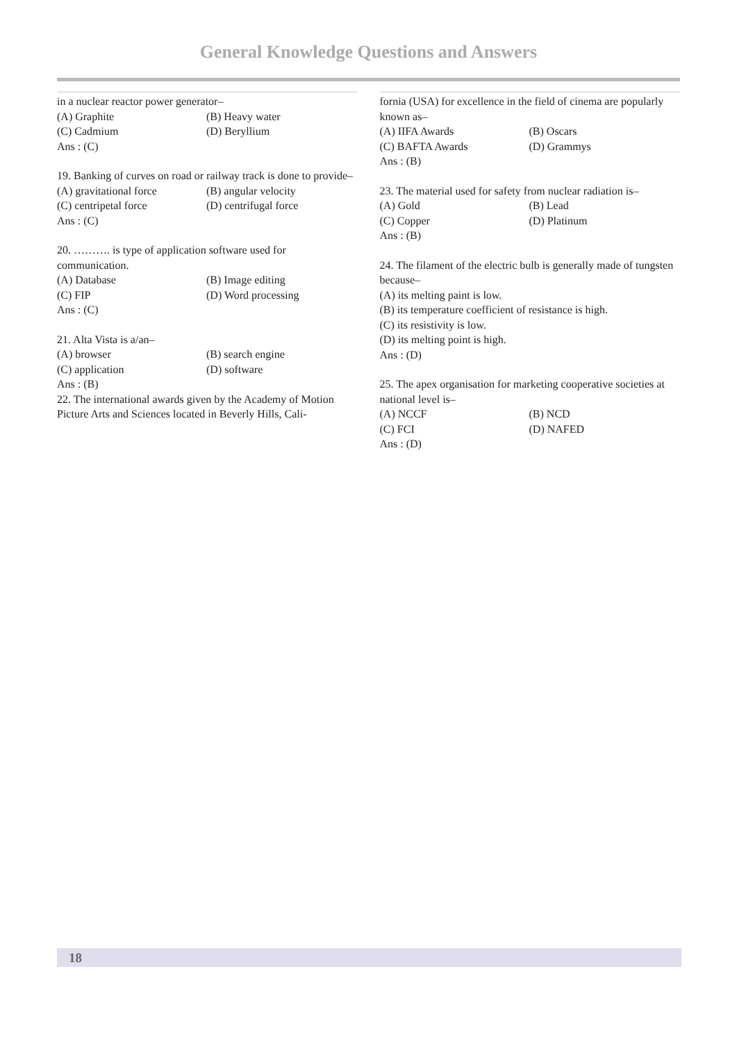General Knowledge Questions and Answers
in a nuclear reactor power generator–
(A) Graphite (B) Heavy water
(C) Cadmium (D) Beryllium
Ans : (C)
19. Banking of curves on road or railway track is done to provide–
(A) gravitational force (B) angular velocity
(C) centripetal force (D) centrifugal force
Ans : (C)
20. ………. is type of application software used for communication.
(A) Database (B) Image editing
(C) FIP (D) Word processing
Ans : (C)
21. Alta Vista is a/an–
(A) browser (B) search engine
(C) application (D) software
Ans : (B)
22. The international awards given by the Academy of Motion Picture Arts and Sciences located in Beverly Hills, Cali-
fornia (USA) for excellence in the field of cinema are popularly known as–
(A) IIFA Awards (B) Oscars
(C) BAFTA Awards (D) Grammys
Ans : (B)
23. The material used for safety from nuclear radiation is–
(A) Gold (B) Lead
(C) Copper (D) Platinum
Ans : (B)
24. The filament of the electric bulb is generally made of tungsten because–
(A) its melting paint is low.
(B) its temperature coefficient of resistance is high.
(C) its resistivity is low.
(D) its melting point is high.
Ans : (D)
25. The apex organisation for marketing cooperative societies at national level is–
(A) NCCF (B) NCD
(C) FCI (D) NAFED
Ans : (D)
18